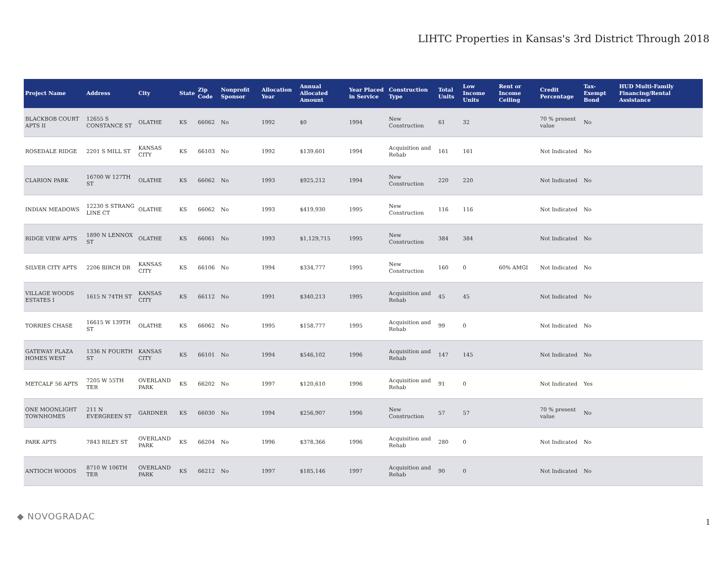LIHTC Properties in Kansas's 3rd District Through 2018
| Project Name | Address | City | State | Zip Code | Nonprofit Sponsor | Allocation Year | Annual Allocated Amount | Year Placed in Service | Construction Type | Total Units | Low Income Units | Rent or Income Ceiling | Credit Percentage | Tax-Exempt Bond | HUD Multi-Family Financing/Rental Assistance |
| --- | --- | --- | --- | --- | --- | --- | --- | --- | --- | --- | --- | --- | --- | --- | --- |
| BLACKBOB COURT APTS II | 12655 S CONSTANCE ST | OLATHE | KS | 66062 | No | 1992 | $0 | 1994 | New Construction | 61 | 32 | | 70 % present value | No | |
| ROSEDALE RIDGE | 2201 S MILL ST | KANSAS CITY | KS | 66103 | No | 1992 | $139,601 | 1994 | Acquisition and Rehab | 161 | 161 | | Not Indicated | No | |
| CLARION PARK | 16700 W 127TH ST | OLATHE | KS | 66062 | No | 1993 | $925,212 | 1994 | New Construction | 220 | 220 | | Not Indicated | No | |
| INDIAN MEADOWS | 12230 S STRANG LINE CT | OLATHE | KS | 66062 | No | 1993 | $419,930 | 1995 | New Construction | 116 | 116 | | Not Indicated | No | |
| RIDGE VIEW APTS | 1890 N LENNOX ST | OLATHE | KS | 66061 | No | 1993 | $1,129,715 | 1995 | New Construction | 384 | 384 | | Not Indicated | No | |
| SILVER CITY APTS | 2206 BIRCH DR | KANSAS CITY | KS | 66106 | No | 1994 | $334,777 | 1995 | New Construction | 160 | 0 | 60% AMGI | Not Indicated | No | |
| VILLAGE WOODS ESTATES I | 1615 N 74TH ST | KANSAS CITY | KS | 66112 | No | 1991 | $340,213 | 1995 | Acquisition and Rehab | 45 | 45 | | Not Indicated | No | |
| TORRIES CHASE | 16615 W 139TH ST | OLATHE | KS | 66062 | No | 1995 | $158,777 | 1995 | Acquisition and Rehab | 99 | 0 | | Not Indicated | No | |
| GATEWAY PLAZA HOMES WEST | 1336 N FOURTH ST | KANSAS CITY | KS | 66101 | No | 1994 | $546,102 | 1996 | Acquisition and Rehab | 147 | 145 | | Not Indicated | No | |
| METCALF 56 APTS | 7205 W 55TH TER | OVERLAND PARK | KS | 66202 | No | 1997 | $120,610 | 1996 | Acquisition and Rehab | 91 | 0 | | Not Indicated | Yes | |
| ONE MOONLIGHT TOWNHOMES | 211 N EVERGREEN ST | GARDNER | KS | 66030 | No | 1994 | $256,907 | 1996 | New Construction | 57 | 57 | | 70 % present value | No | |
| PARK APTS | 7843 RILEY ST | OVERLAND PARK | KS | 66204 | No | 1996 | $378,366 | 1996 | Acquisition and Rehab | 280 | 0 | | Not Indicated | No | |
| ANTIOCH WOODS | 8710 W 106TH TER | OVERLAND PARK | KS | 66212 | No | 1997 | $185,146 | 1997 | Acquisition and Rehab | 90 | 0 | | Not Indicated | No | |
◆ NOVOGRADAC
1